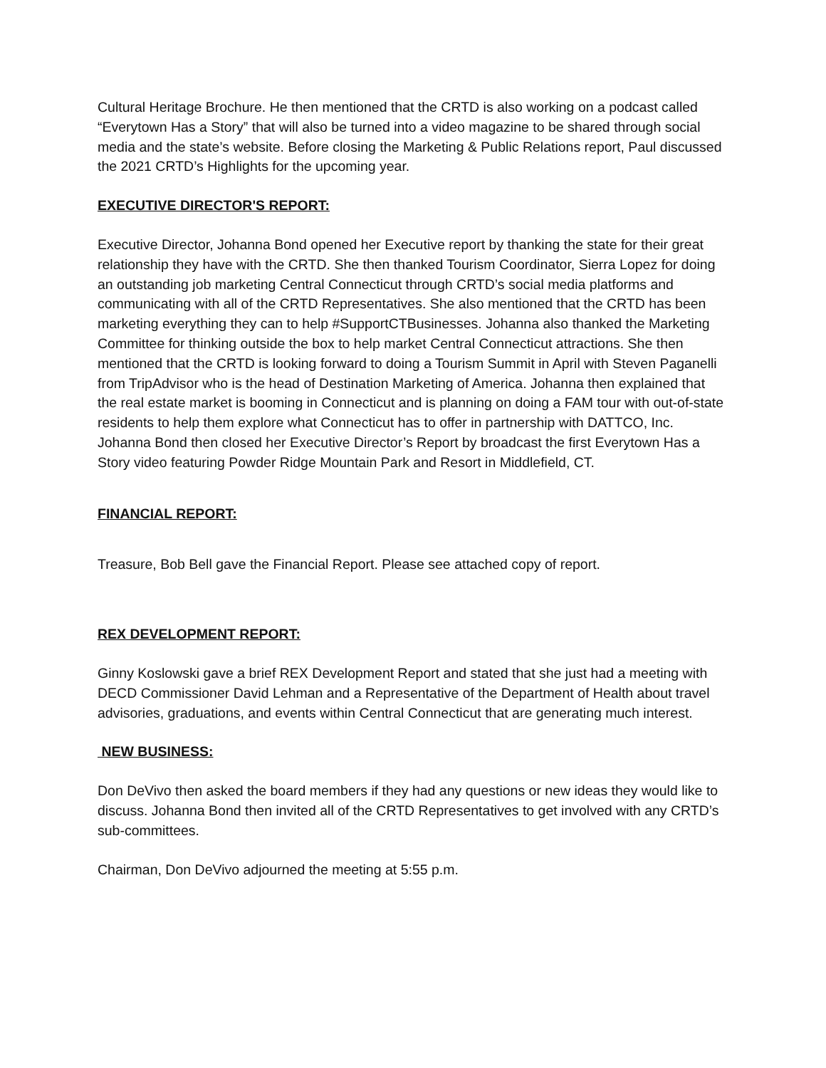Cultural Heritage Brochure. He then mentioned that the CRTD is also working on a podcast called “Everytown Has a Story” that will also be turned into a video magazine to be shared through social media and the state’s website. Before closing the Marketing & Public Relations report, Paul discussed the 2021 CRTD’s Highlights for the upcoming year.
EXECUTIVE DIRECTOR'S REPORT:
Executive Director, Johanna Bond opened her Executive report by thanking the state for their great relationship they have with the CRTD. She then thanked Tourism Coordinator, Sierra Lopez for doing an outstanding job marketing Central Connecticut through CRTD’s social media platforms and communicating with all of the CRTD Representatives. She also mentioned that the CRTD has been marketing everything they can to help #SupportCTBusinesses. Johanna also thanked the Marketing Committee for thinking outside the box to help market Central Connecticut attractions. She then mentioned that the CRTD is looking forward to doing a Tourism Summit in April with Steven Paganelli from TripAdvisor who is the head of Destination Marketing of America. Johanna then explained that the real estate market is booming in Connecticut and is planning on doing a FAM tour with out-of-state residents to help them explore what Connecticut has to offer in partnership with DATTCO, Inc. Johanna Bond then closed her Executive Director’s Report by broadcast the first Everytown Has a Story video featuring Powder Ridge Mountain Park and Resort in Middlefield, CT.
FINANCIAL REPORT:
Treasure, Bob Bell gave the Financial Report. Please see attached copy of report.
REX DEVELOPMENT REPORT:
Ginny Koslowski gave a brief REX Development Report and stated that she just had a meeting with DECD Commissioner David Lehman and a Representative of the Department of Health about travel advisories, graduations, and events within Central Connecticut that are generating much interest.
NEW BUSINESS:
Don DeVivo then asked the board members if they had any questions or new ideas they would like to discuss. Johanna Bond then invited all of the CRTD Representatives to get involved with any CRTD’s sub-committees.
Chairman, Don DeVivo adjourned the meeting at 5:55 p.m.